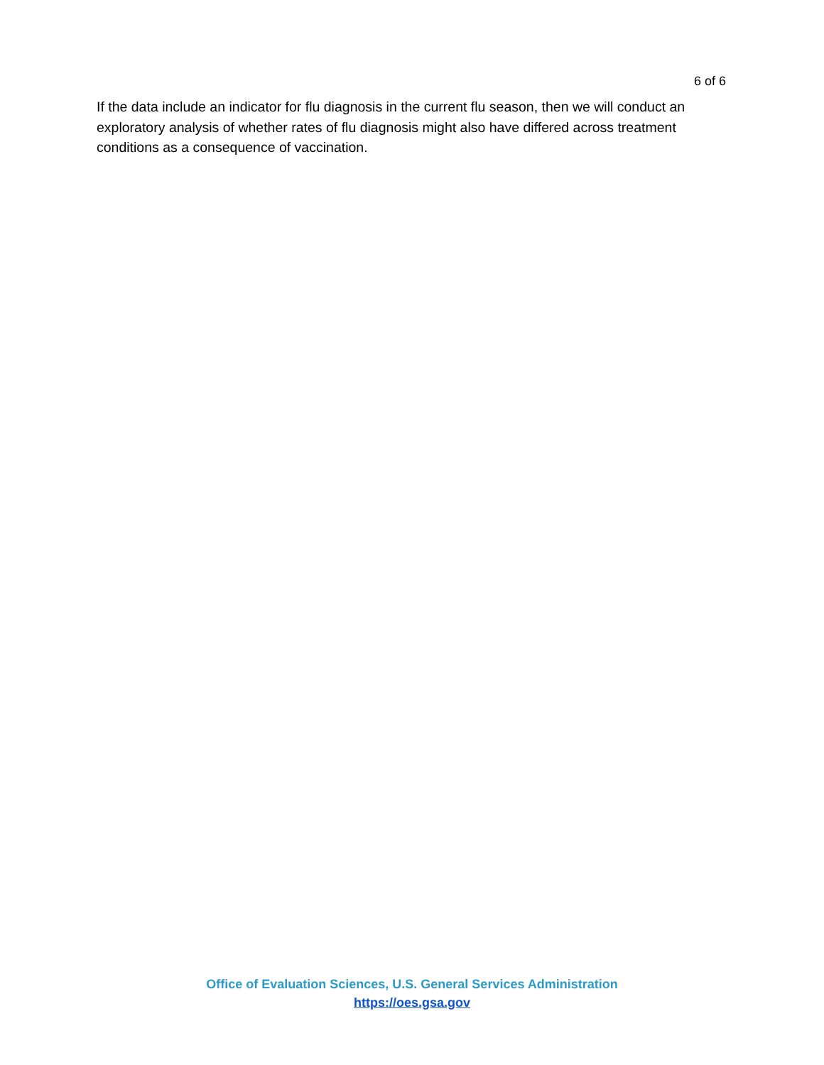6 of 6
If the data include an indicator for flu diagnosis in the current flu season, then we will conduct an exploratory analysis of whether rates of flu diagnosis might also have differed across treatment conditions as a consequence of vaccination.
Office of Evaluation Sciences, U.S. General Services Administration
https://oes.gsa.gov